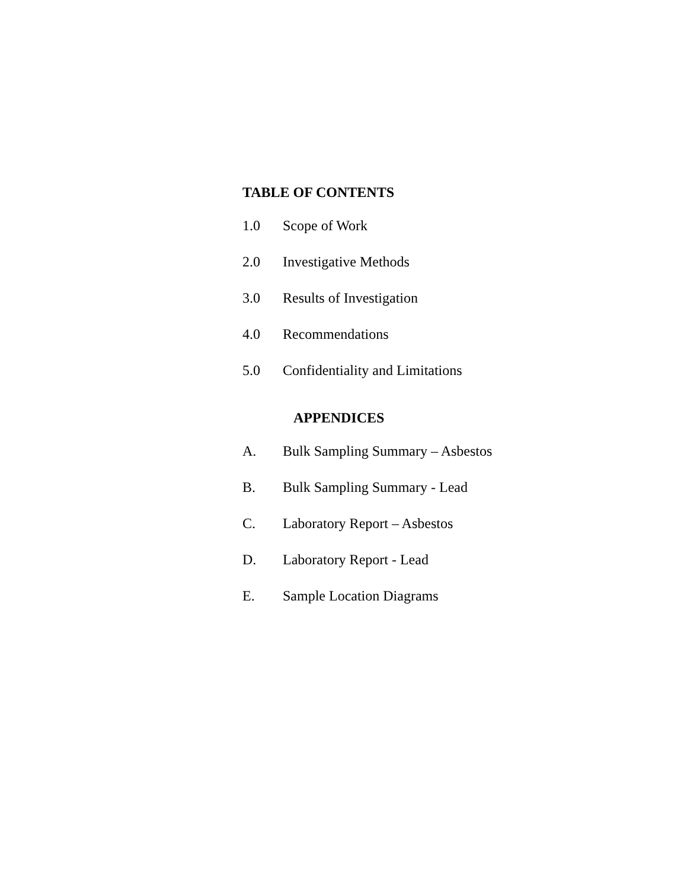TABLE OF CONTENTS
1.0 Scope of Work
2.0 Investigative Methods
3.0 Results of Investigation
4.0 Recommendations
5.0 Confidentiality and Limitations
APPENDICES
A. Bulk Sampling Summary – Asbestos
B. Bulk Sampling Summary - Lead
C. Laboratory Report – Asbestos
D. Laboratory Report - Lead
E. Sample Location Diagrams